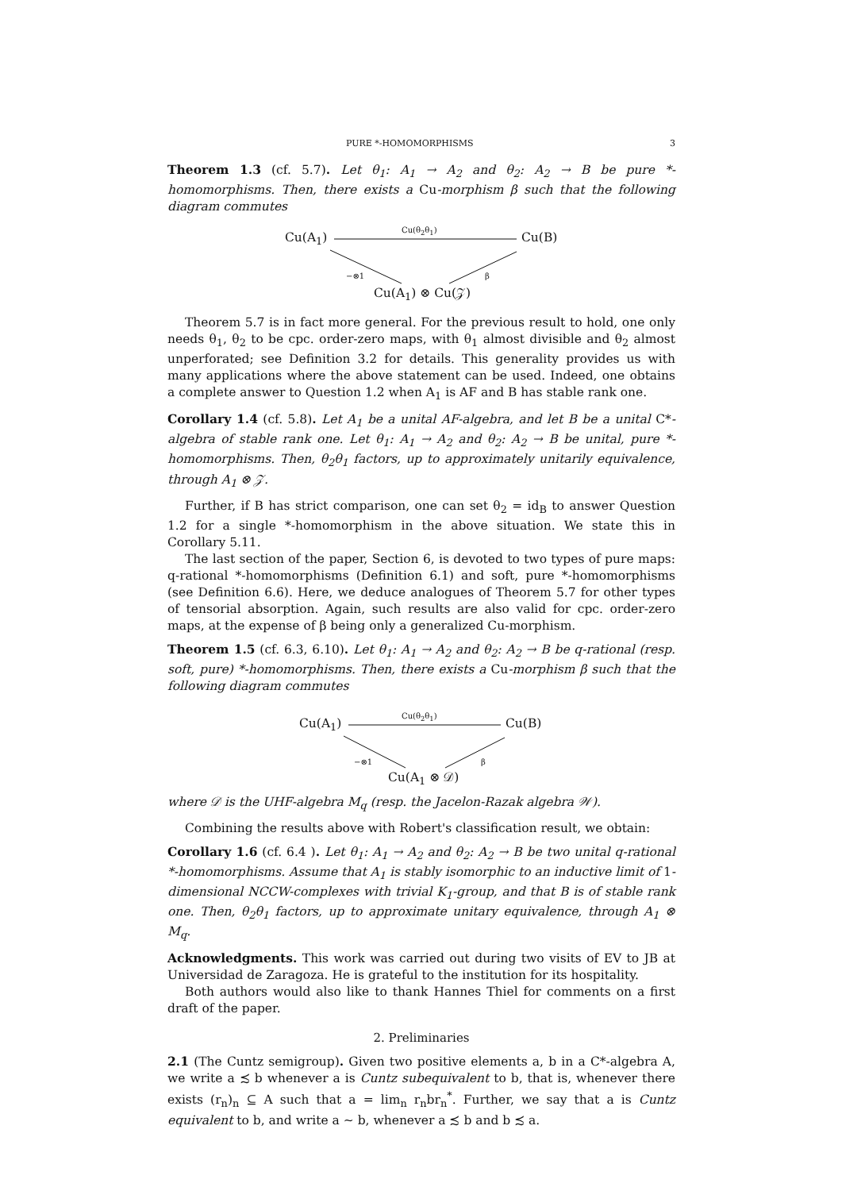PURE *-HOMOMORPHISMS 3
Theorem 1.3 (cf. 5.7). Let θ<sub>1</sub>: A<sub>1</sub> → A<sub>2</sub> and θ<sub>2</sub>: A<sub>2</sub> → B be pure *-homomorphisms. Then, there exists a Cu-morphism β such that the following diagram commutes
Cu(A<sub>1</sub>)
Cu(θ<sub>2</sub>θ<sub>1</sub>)
Cu(B)
−⊗1 β
Cu(A<sub>1</sub>) ⊗ Cu(𝒵)
Theorem 5.7 is in fact more general. For the previous result to hold, one only needs θ<sub>1</sub>, θ<sub>2</sub> to be cpc. order-zero maps, with θ<sub>1</sub> almost divisible and θ<sub>2</sub> almost unperforated; see Definition 3.2 for details. This generality provides us with many applications where the above statement can be used. Indeed, one obtains a complete answer to Question 1.2 when A<sub>1</sub> is AF and B has stable rank one.
Corollary 1.4 (cf. 5.8). Let A<sub>1</sub> be a unital AF-algebra, and let B be a unital C*-algebra of stable rank one. Let θ<sub>1</sub>: A<sub>1</sub> → A<sub>2</sub> and θ<sub>2</sub>: A<sub>2</sub> → B be unital, pure *-homomorphisms. Then, θ<sub>2</sub>θ<sub>1</sub> factors, up to approximately unitarily equivalence, through A<sub>1</sub> ⊗ 𝒵.
Further, if B has strict comparison, one can set θ<sub>2</sub> = id<sub>B</sub> to answer Question 1.2 for a single *-homomorphism in the above situation. We state this in Corollary 5.11.
The last section of the paper, Section 6, is devoted to two types of pure maps: q-rational *-homomorphisms (Definition 6.1) and soft, pure *-homomorphisms (see Definition 6.6). Here, we deduce analogues of Theorem 5.7 for other types of tensorial absorption. Again, such results are also valid for cpc. order-zero maps, at the expense of β being only a generalized Cu-morphism.
Theorem 1.5 (cf. 6.3, 6.10). Let θ<sub>1</sub>: A<sub>1</sub> → A<sub>2</sub> and θ<sub>2</sub>: A<sub>2</sub> → B be q-rational (resp. soft, pure) *-homomorphisms. Then, there exists a Cu-morphism β such that the following diagram commutes
Cu(A<sub>1</sub>)
Cu(θ<sub>2</sub>θ<sub>1</sub>)
Cu(B)
−⊗1 β
Cu(A<sub>1</sub> ⊗ 𝒟)
where 𝒟 is the UHF-algebra M<sub>q</sub> (resp. the Jacelon-Razak algebra 𝒲).
Combining the results above with Robert's classification result, we obtain:
Corollary 1.6 (cf. 6.4 ). Let θ<sub>1</sub>: A<sub>1</sub> → A<sub>2</sub> and θ<sub>2</sub>: A<sub>2</sub> → B be two unital q-rational *-homomorphisms. Assume that A<sub>1</sub> is stably isomorphic to an inductive limit of 1-dimensional NCCW-complexes with trivial K<sub>1</sub>-group, and that B is of stable rank one. Then, θ<sub>2</sub>θ<sub>1</sub> factors, up to approximate unitary equivalence, through A<sub>1</sub> ⊗ M<sub>q</sub>.
Acknowledgments. This work was carried out during two visits of EV to JB at Universidad de Zaragoza. He is grateful to the institution for its hospitality.
Both authors would also like to thank Hannes Thiel for comments on a first draft of the paper.
2. Preliminaries
2.1 (The Cuntz semigroup). Given two positive elements a, b in a C*-algebra A, we write a ≾ b whenever a is Cuntz subequivalent to b, that is, whenever there exists (r<sub>n</sub>)<sub>n</sub> ⊆ A such that a = lim<sub>n</sub> r<sub>n</sub>br<sub>n</sub><sup>*</sup>. Further, we say that a is Cuntz equivalent to b, and write a ∼ b, whenever a ≾ b and b ≾ a.